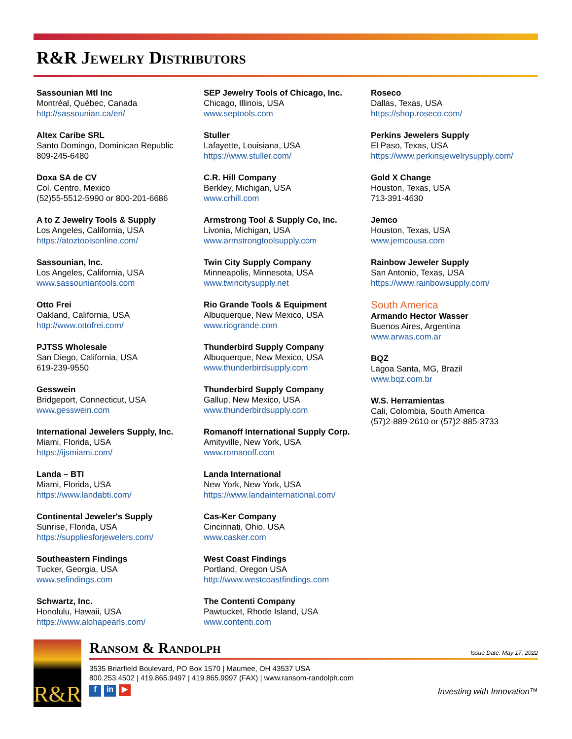R&R Jewelry Distributors
Sassounian Mtl Inc
Montréal, Québec, Canada
http://sassounian.ca/en/
Altex Caribe SRL
Santo Domingo, Dominican Republic
809-245-6480
Doxa SA de CV
Col. Centro, Mexico
(52)55-5512-5990 or 800-201-6686
A to Z Jewelry Tools & Supply
Los Angeles, California, USA
https://atoztoolsonline.com/
Sassounian, Inc.
Los Angeles, California, USA
www.sassouniantools.com
Otto Frei
Oakland, California, USA
http://www.ottofrei.com/
PJTSS Wholesale
San Diego, California, USA
619-239-9550
Gesswein
Bridgeport, Connecticut, USA
www.gesswein.com
International Jewelers Supply, Inc.
Miami, Florida, USA
https://ijsmiami.com/
Landa – BTI
Miami, Florida, USA
https://www.landabti.com/
Continental Jeweler's Supply
Sunrise, Florida, USA
https://suppliesforjewelers.com/
Southeastern Findings
Tucker, Georgia, USA
www.sefindings.com
Schwartz, Inc.
Honolulu, Hawaii, USA
https://www.alohapearls.com/
SEP Jewelry Tools of Chicago, Inc.
Chicago, Illinois, USA
www.septools.com
Stuller
Lafayette, Louisiana, USA
https://www.stuller.com/
C.R. Hill Company
Berkley, Michigan, USA
www.crhill.com
Armstrong Tool & Supply Co, Inc.
Livonia, Michigan, USA
www.armstrongtoolsupply.com
Twin City Supply Company
Minneapolis, Minnesota, USA
www.twincitysupply.net
Rio Grande Tools & Equipment
Albuquerque, New Mexico, USA
www.riogrande.com
Thunderbird Supply Company
Albuquerque, New Mexico, USA
www.thunderbirdsupply.com
Thunderbird Supply Company
Gallup, New Mexico, USA
www.thunderbirdsupply.com
Romanoff International Supply Corp.
Amityville, New York, USA
www.romanoff.com
Landa International
New York, New York, USA
https://www.landainternational.com/
Cas-Ker Company
Cincinnati, Ohio, USA
www.casker.com
West Coast Findings
Portland, Oregon USA
http://www.westcoastfindings.com
The Contenti Company
Pawtucket, Rhode Island, USA
www.contenti.com
Roseco
Dallas, Texas, USA
https://shop.roseco.com/
Perkins Jewelers Supply
El Paso, Texas, USA
https://www.perkinsjewelrysupply.com/
Gold X Change
Houston, Texas, USA
713-391-4630
Jemco
Houston, Texas, USA
www.jemcousa.com
Rainbow Jeweler Supply
San Antonio, Texas, USA
https://www.rainbowsupply.com/
South America
Armando Hector Wasser
Buenos Aires, Argentina
www.arwas.com.ar
BQZ
Lagoa Santa, MG, Brazil
www.bqz.com.br
W.S. Herramientas
Cali, Colombia, South America
(57)2-889-2610 or (57)2-885-3733
R&R
Ransom & Randolph Issue Date: May 17, 2022
3535 Briarfield Boulevard, PO Box 1570 | Maumee, OH 43537 USA
800.253.4502 | 419.865.9497 | 419.865.9997 (FAX) | www.ransom-randolph.com
f in ▶ Investing with Innovation™